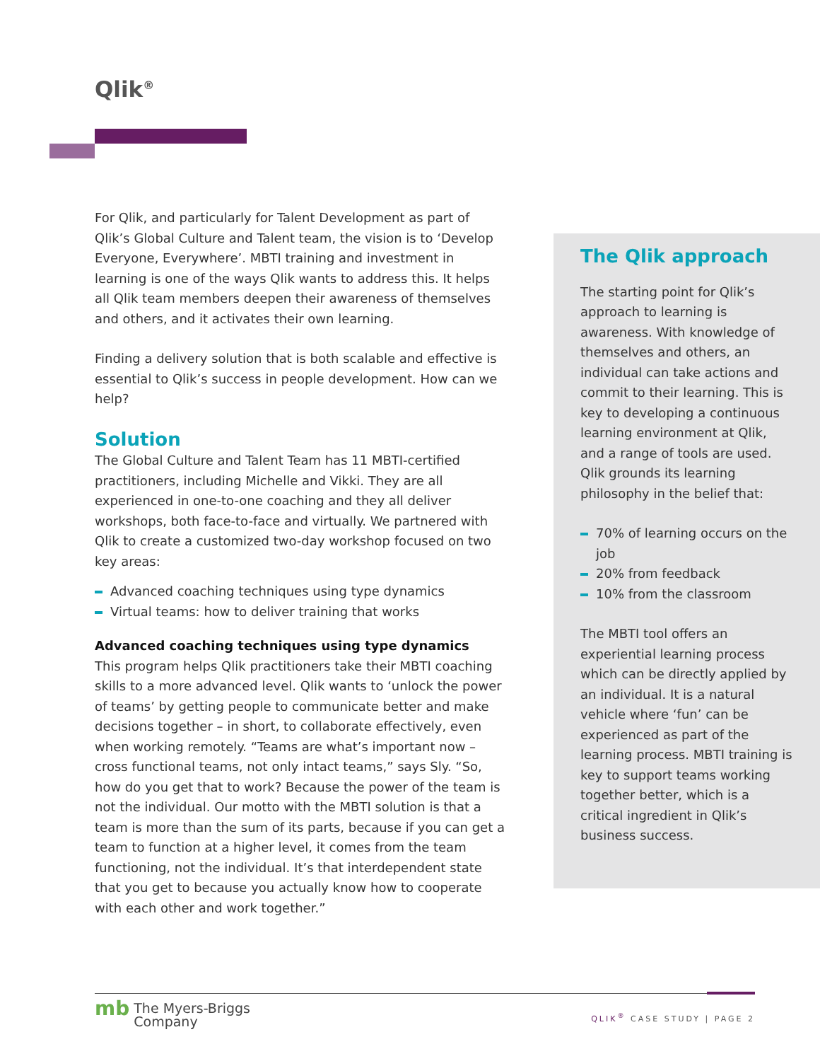Qlik<sup>®</sup>
For Qlik, and particularly for Talent Development as part of Qlik’s Global Culture and Talent team, the vision is to ‘Develop Everyone, Everywhere’. MBTI training and investment in learning is one of the ways Qlik wants to address this. It helps all Qlik team members deepen their awareness of themselves and others, and it activates their own learning.
Finding a delivery solution that is both scalable and effective is essential to Qlik’s success in people development. How can we help?
Solution
The Global Culture and Talent Team has 11 MBTI-certified practitioners, including Michelle and Vikki. They are all experienced in one-to-one coaching and they all deliver workshops, both face-to-face and virtually. We partnered with Qlik to create a customized two-day workshop focused on two key areas:
Advanced coaching techniques using type dynamics
Virtual teams: how to deliver training that works
Advanced coaching techniques using type dynamics
This program helps Qlik practitioners take their MBTI coaching skills to a more advanced level. Qlik wants to ‘unlock the power of teams’ by getting people to communicate better and make decisions together – in short, to collaborate effectively, even when working remotely. “Teams are what’s important now – cross functional teams, not only intact teams,” says Sly. “So, how do you get that to work? Because the power of the team is not the individual. Our motto with the MBTI solution is that a team is more than the sum of its parts, because if you can get a team to function at a higher level, it comes from the team functioning, not the individual. It’s that interdependent state that you get to because you actually know how to cooperate with each other and work together.”
The Qlik approach
The starting point for Qlik’s approach to learning is awareness. With knowledge of themselves and others, an individual can take actions and commit to their learning. This is key to developing a continuous learning environment at Qlik, and a range of tools are used. Qlik grounds its learning philosophy in the belief that:
70% of learning occurs on the job
20% from feedback
10% from the classroom
The MBTI tool offers an experiential learning process which can be directly applied by an individual. It is a natural vehicle where ‘fun’ can be experienced as part of the learning process. MBTI training is key to support teams working together better, which is a critical ingredient in Qlik’s business success.
mb The Myers-Briggs
Company
QLIK<sup>®</sup> CASE STUDY | PAGE 2